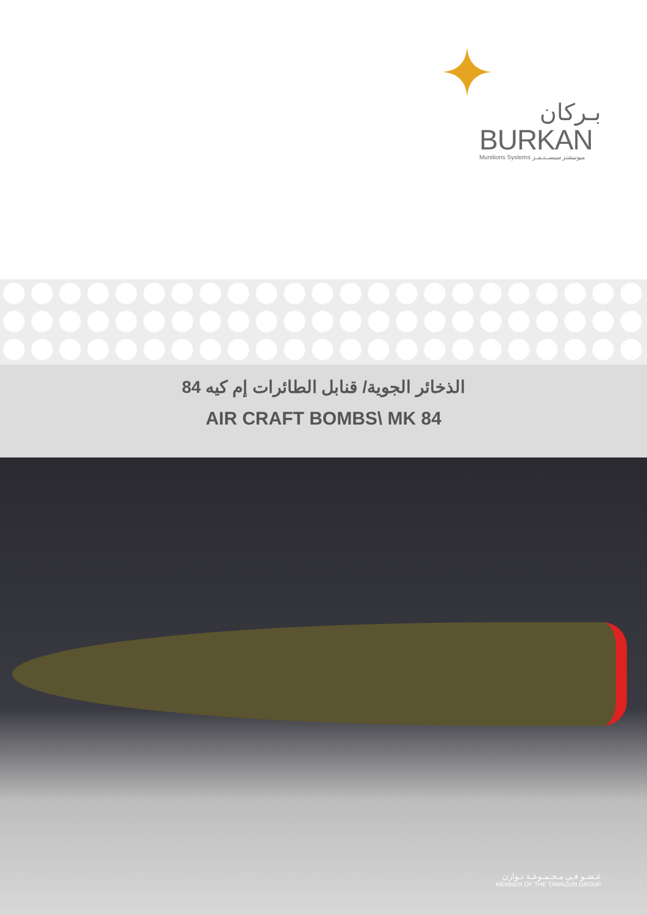بـركان
BURKAN
Munitions Systems ميونيشنز سيســتـمـز
الذخائر الجوية/ قنابل الطائرات إم كيه 84
AIR CRAFT BOMBS\ MK 84
عـضـو فـي مـجـمـوعـة تـوازن
MEMBER OF THE TAWAZUN GROUP